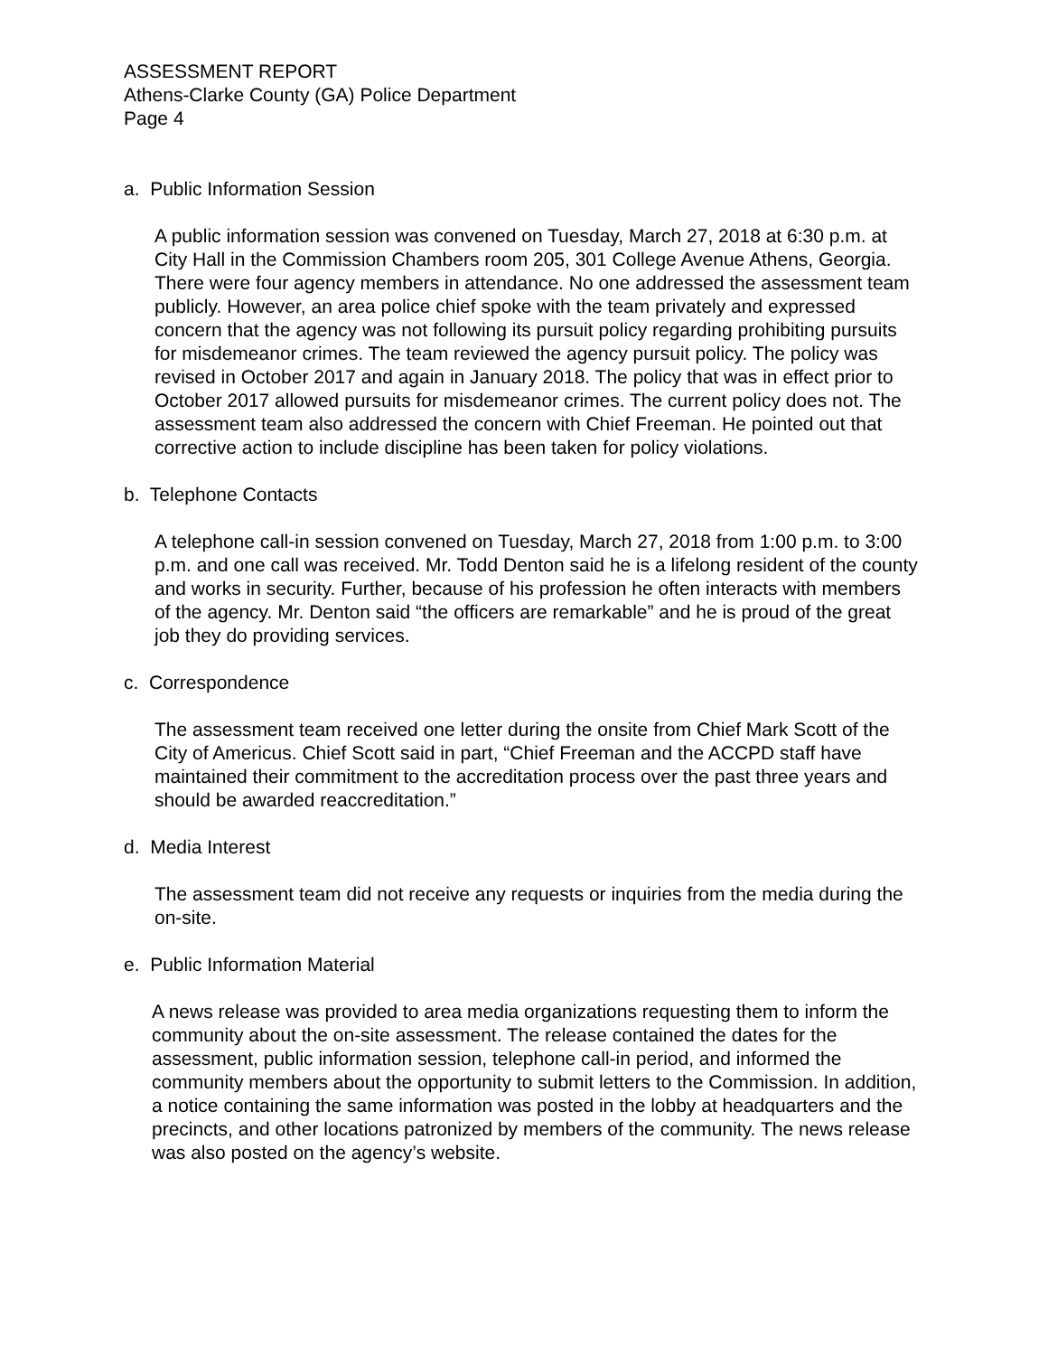ASSESSMENT REPORT
Athens-Clarke County (GA) Police Department
Page 4
a. Public Information Session
A public information session was convened on Tuesday, March 27, 2018 at 6:30 p.m. at City Hall in the Commission Chambers room 205, 301 College Avenue Athens, Georgia. There were four agency members in attendance. No one addressed the assessment team publicly. However, an area police chief spoke with the team privately and expressed concern that the agency was not following its pursuit policy regarding prohibiting pursuits for misdemeanor crimes. The team reviewed the agency pursuit policy. The policy was revised in October 2017 and again in January 2018. The policy that was in effect prior to October 2017 allowed pursuits for misdemeanor crimes. The current policy does not. The assessment team also addressed the concern with Chief Freeman. He pointed out that corrective action to include discipline has been taken for policy violations.
b. Telephone Contacts
A telephone call-in session convened on Tuesday, March 27, 2018 from 1:00 p.m. to 3:00 p.m. and one call was received. Mr. Todd Denton said he is a lifelong resident of the county and works in security. Further, because of his profession he often interacts with members of the agency. Mr. Denton said “the officers are remarkable” and he is proud of the great job they do providing services.
c. Correspondence
The assessment team received one letter during the onsite from Chief Mark Scott of the City of Americus. Chief Scott said in part, “Chief Freeman and the ACCPD staff have maintained their commitment to the accreditation process over the past three years and should be awarded reaccreditation.”
d. Media Interest
The assessment team did not receive any requests or inquiries from the media during the on-site.
e. Public Information Material
A news release was provided to area media organizations requesting them to inform the community about the on-site assessment. The release contained the dates for the assessment, public information session, telephone call-in period, and informed the community members about the opportunity to submit letters to the Commission. In addition, a notice containing the same information was posted in the lobby at headquarters and the precincts, and other locations patronized by members of the community. The news release was also posted on the agency’s website.